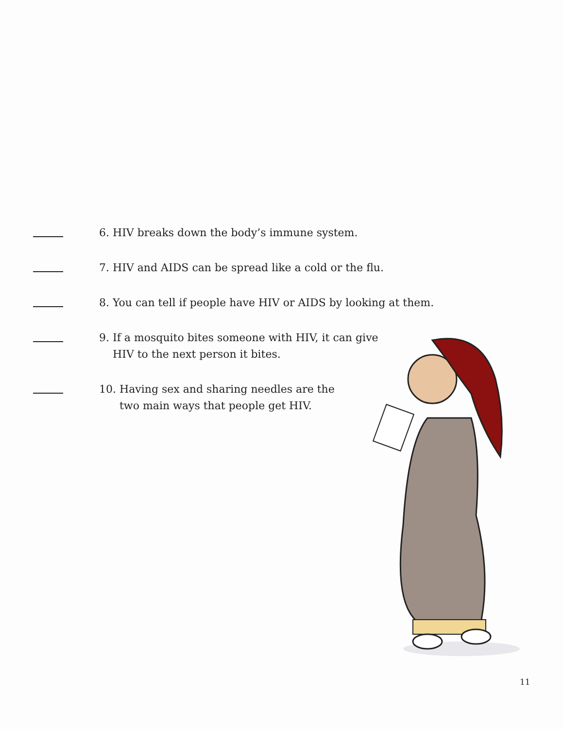6. HIV breaks down the body’s immune system.
7. HIV and AIDS can be spread like a cold or the flu.
8. You can tell if people have HIV or AIDS by looking at them.
9. If a mosquito bites someone with HIV, it can give
HIV to the next person it bites.
10. Having sex and sharing needles are the
two main ways that people get HIV.
11